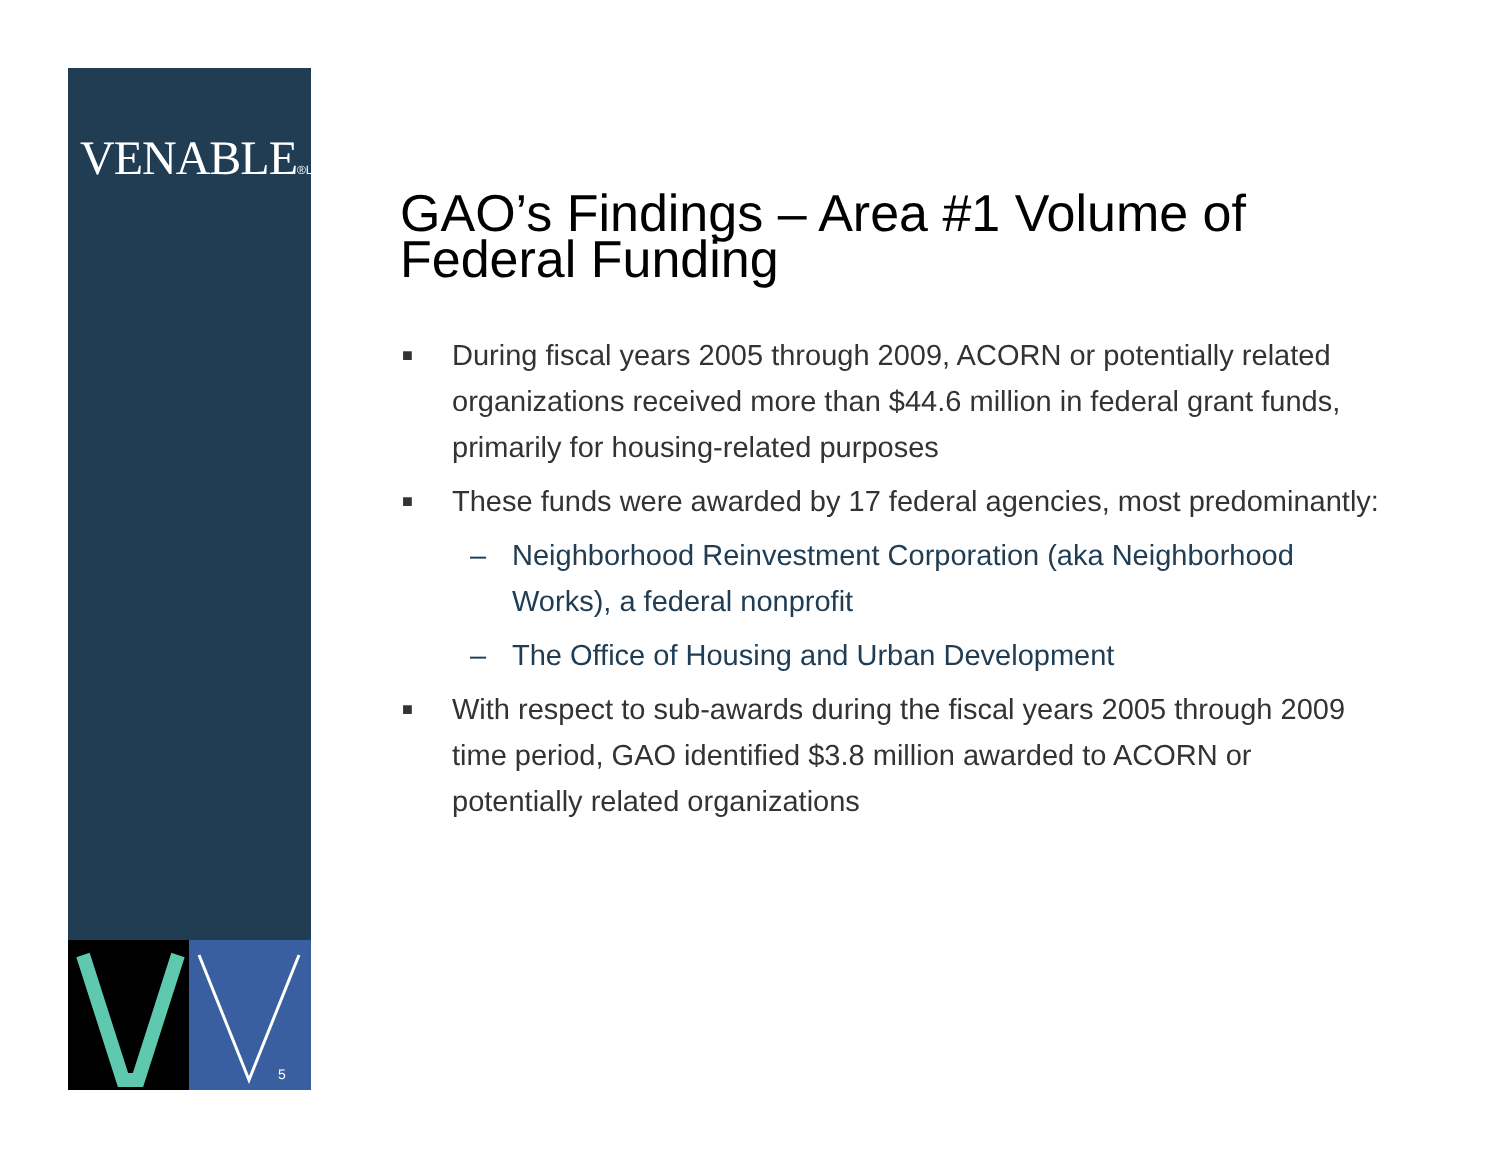VENABLE®LLP
5
GAO’s Findings – Area #1 Volume of Federal Funding
■ During fiscal years 2005 through 2009, ACORN or potentially related organizations received more than $44.6 million in federal grant funds, primarily for housing-related purposes
■ These funds were awarded by 17 federal agencies, most predominantly:
– Neighborhood Reinvestment Corporation (aka Neighborhood Works), a federal nonprofit
– The Office of Housing and Urban Development
■ With respect to sub-awards during the fiscal years 2005 through 2009 time period, GAO identified $3.8 million awarded to ACORN or potentially related organizations